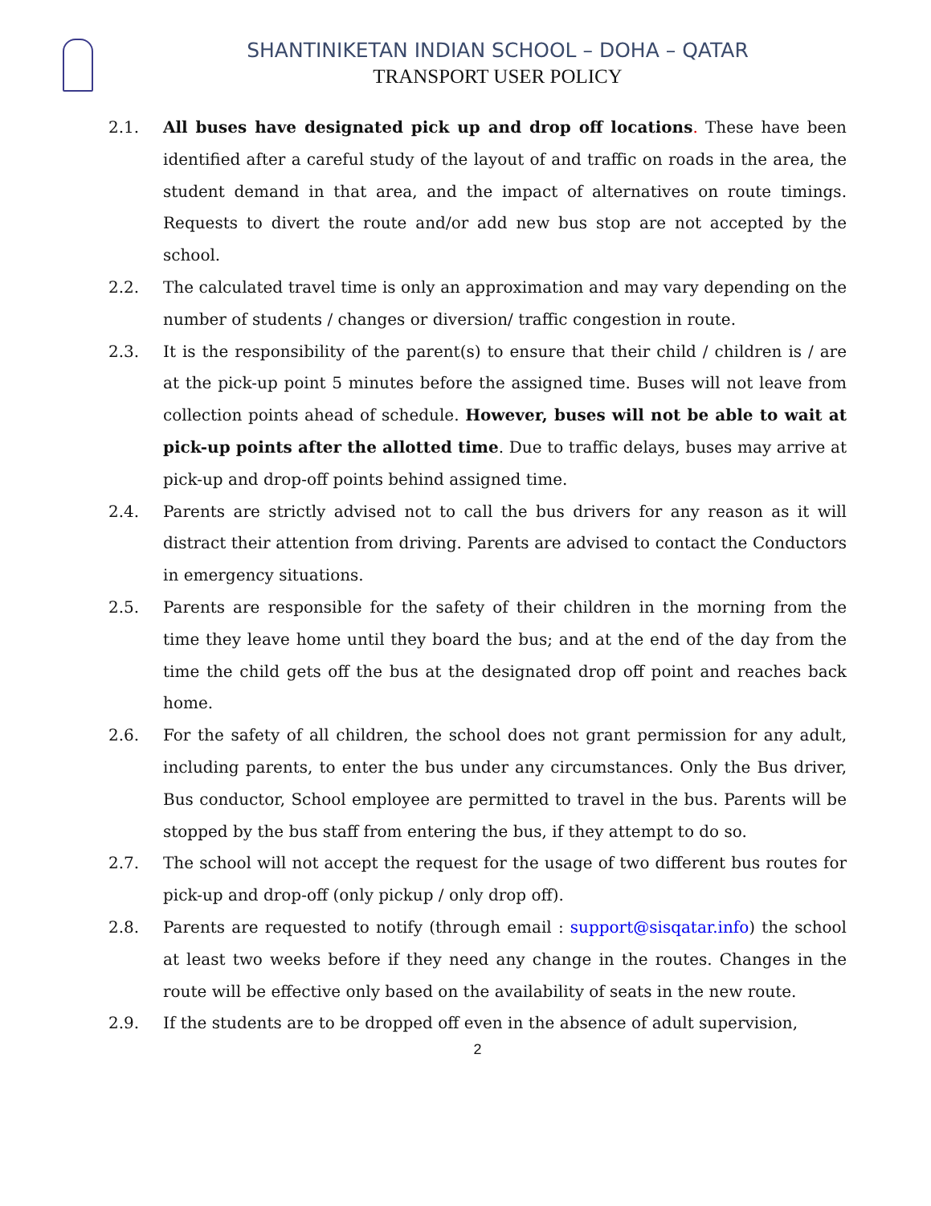SHANTINIKETAN INDIAN SCHOOL – DOHA – QATAR
TRANSPORT USER POLICY
2.1. All buses have designated pick up and drop off locations. These have been identified after a careful study of the layout of and traffic on roads in the area, the student demand in that area, and the impact of alternatives on route timings. Requests to divert the route and/or add new bus stop are not accepted by the school.
2.2. The calculated travel time is only an approximation and may vary depending on the number of students / changes or diversion/ traffic congestion in route.
2.3. It is the responsibility of the parent(s) to ensure that their child / children is / are at the pick-up point 5 minutes before the assigned time. Buses will not leave from collection points ahead of schedule. However, buses will not be able to wait at pick-up points after the allotted time. Due to traffic delays, buses may arrive at pick-up and drop-off points behind assigned time.
2.4. Parents are strictly advised not to call the bus drivers for any reason as it will distract their attention from driving. Parents are advised to contact the Conductors in emergency situations.
2.5. Parents are responsible for the safety of their children in the morning from the time they leave home until they board the bus; and at the end of the day from the time the child gets off the bus at the designated drop off point and reaches back home.
2.6. For the safety of all children, the school does not grant permission for any adult, including parents, to enter the bus under any circumstances. Only the Bus driver, Bus conductor, School employee are permitted to travel in the bus. Parents will be stopped by the bus staff from entering the bus, if they attempt to do so.
2.7. The school will not accept the request for the usage of two different bus routes for pick-up and drop-off (only pickup / only drop off).
2.8. Parents are requested to notify (through email : support@sisqatar.info) the school at least two weeks before if they need any change in the routes. Changes in the route will be effective only based on the availability of seats in the new route.
2.9. If the students are to be dropped off even in the absence of adult supervision,
2